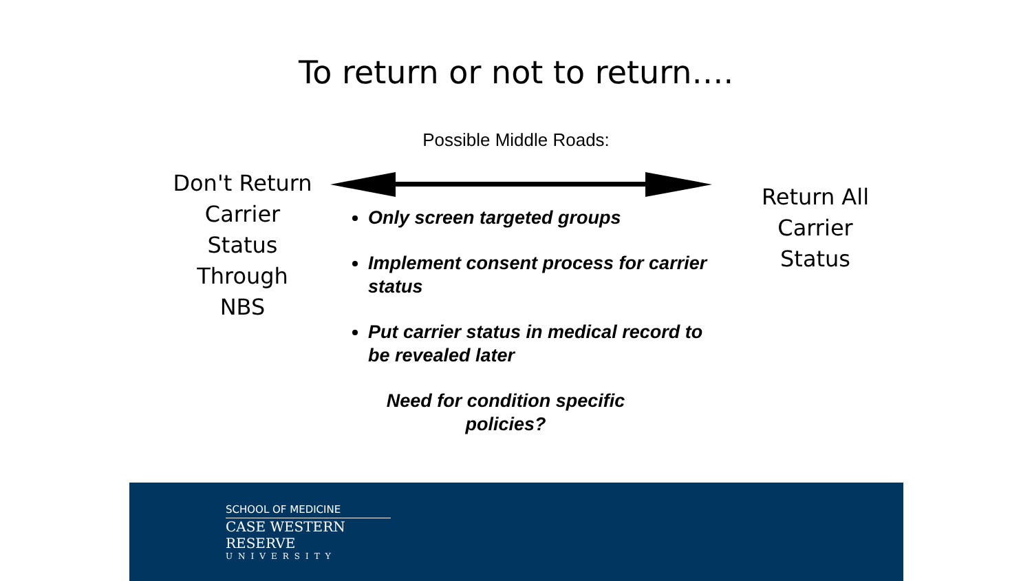To return or not to return….
Possible Middle Roads:
Don't Return Carrier Status Through NBS
Only screen targeted groups
Implement consent process for carrier status
Put carrier status in medical record to be revealed later
Need for condition specific policies?
Return All Carrier Status
SCHOOL OF MEDICINE
CASE WESTERN RESERVE
UNIVERSITY